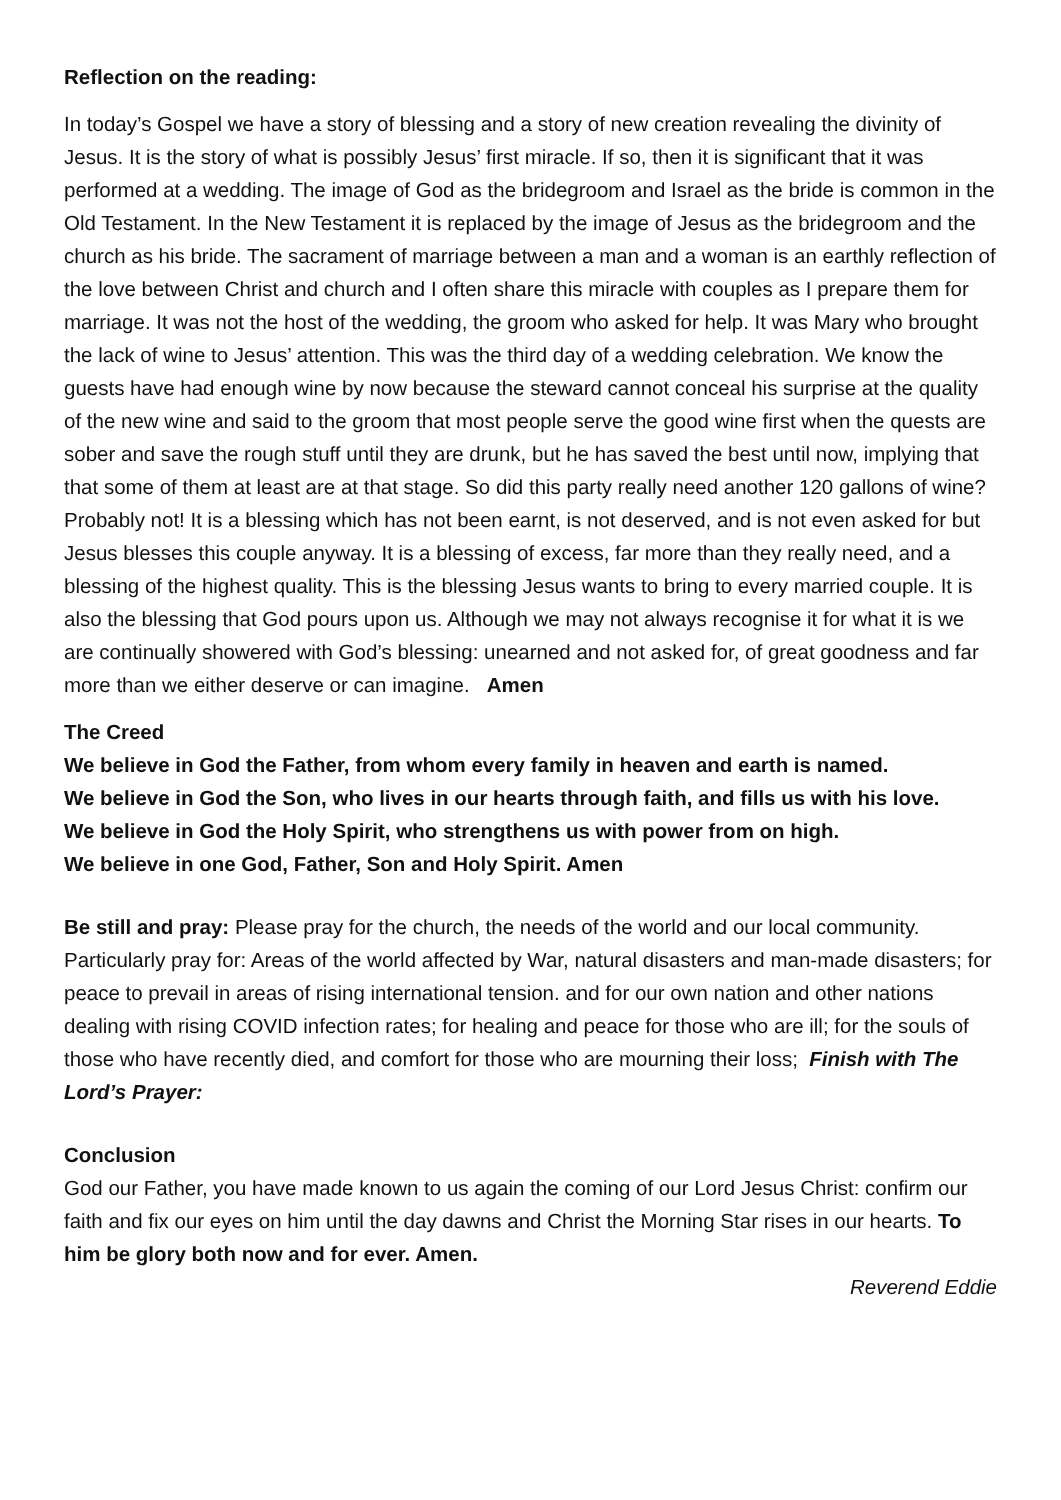Reflection on the reading:
In today’s Gospel we have a story of blessing and a story of new creation revealing the divinity of Jesus. It is the story of what is possibly Jesus’ first miracle. If so, then it is significant that it was performed at a wedding. The image of God as the bridegroom and Israel as the bride is common in the Old Testament. In the New Testament it is replaced by the image of Jesus as the bridegroom and the church as his bride. The sacrament of marriage between a man and a woman is an earthly reflection of the love between Christ and church and I often share this miracle with couples as I prepare them for marriage. It was not the host of the wedding, the groom who asked for help. It was Mary who brought the lack of wine to Jesus’ attention. This was the third day of a wedding celebration. We know the guests have had enough wine by now because the steward cannot conceal his surprise at the quality of the new wine and said to the groom that most people serve the good wine first when the quests are sober and save the rough stuff until they are drunk, but he has saved the best until now, implying that that some of them at least are at that stage. So did this party really need another 120 gallons of wine? Probably not! It is a blessing which has not been earnt, is not deserved, and is not even asked for but Jesus blesses this couple anyway. It is a blessing of excess, far more than they really need, and a blessing of the highest quality. This is the blessing Jesus wants to bring to every married couple. It is also the blessing that God pours upon us. Although we may not always recognise it for what it is we are continually showered with God’s blessing: unearned and not asked for, of great goodness and far more than we either deserve or can imagine. Amen
The Creed
We believe in God the Father, from whom every family in heaven and earth is named.
We believe in God the Son, who lives in our hearts through faith, and fills us with his love.
We believe in God the Holy Spirit, who strengthens us with power from on high.
We believe in one God, Father, Son and Holy Spirit. Amen
Be still and pray: Please pray for the church, the needs of the world and our local community. Particularly pray for: Areas of the world affected by War, natural disasters and man-made disasters; for peace to prevail in areas of rising international tension. and for our own nation and other nations dealing with rising COVID infection rates; for healing and peace for those who are ill; for the souls of those who have recently died, and comfort for those who are mourning their loss; Finish with The Lord’s Prayer:
Conclusion
God our Father, you have made known to us again the coming of our Lord Jesus Christ: confirm our faith and fix our eyes on him until the day dawns and Christ the Morning Star rises in our hearts. To him be glory both now and for ever. Amen.
Reverend Eddie